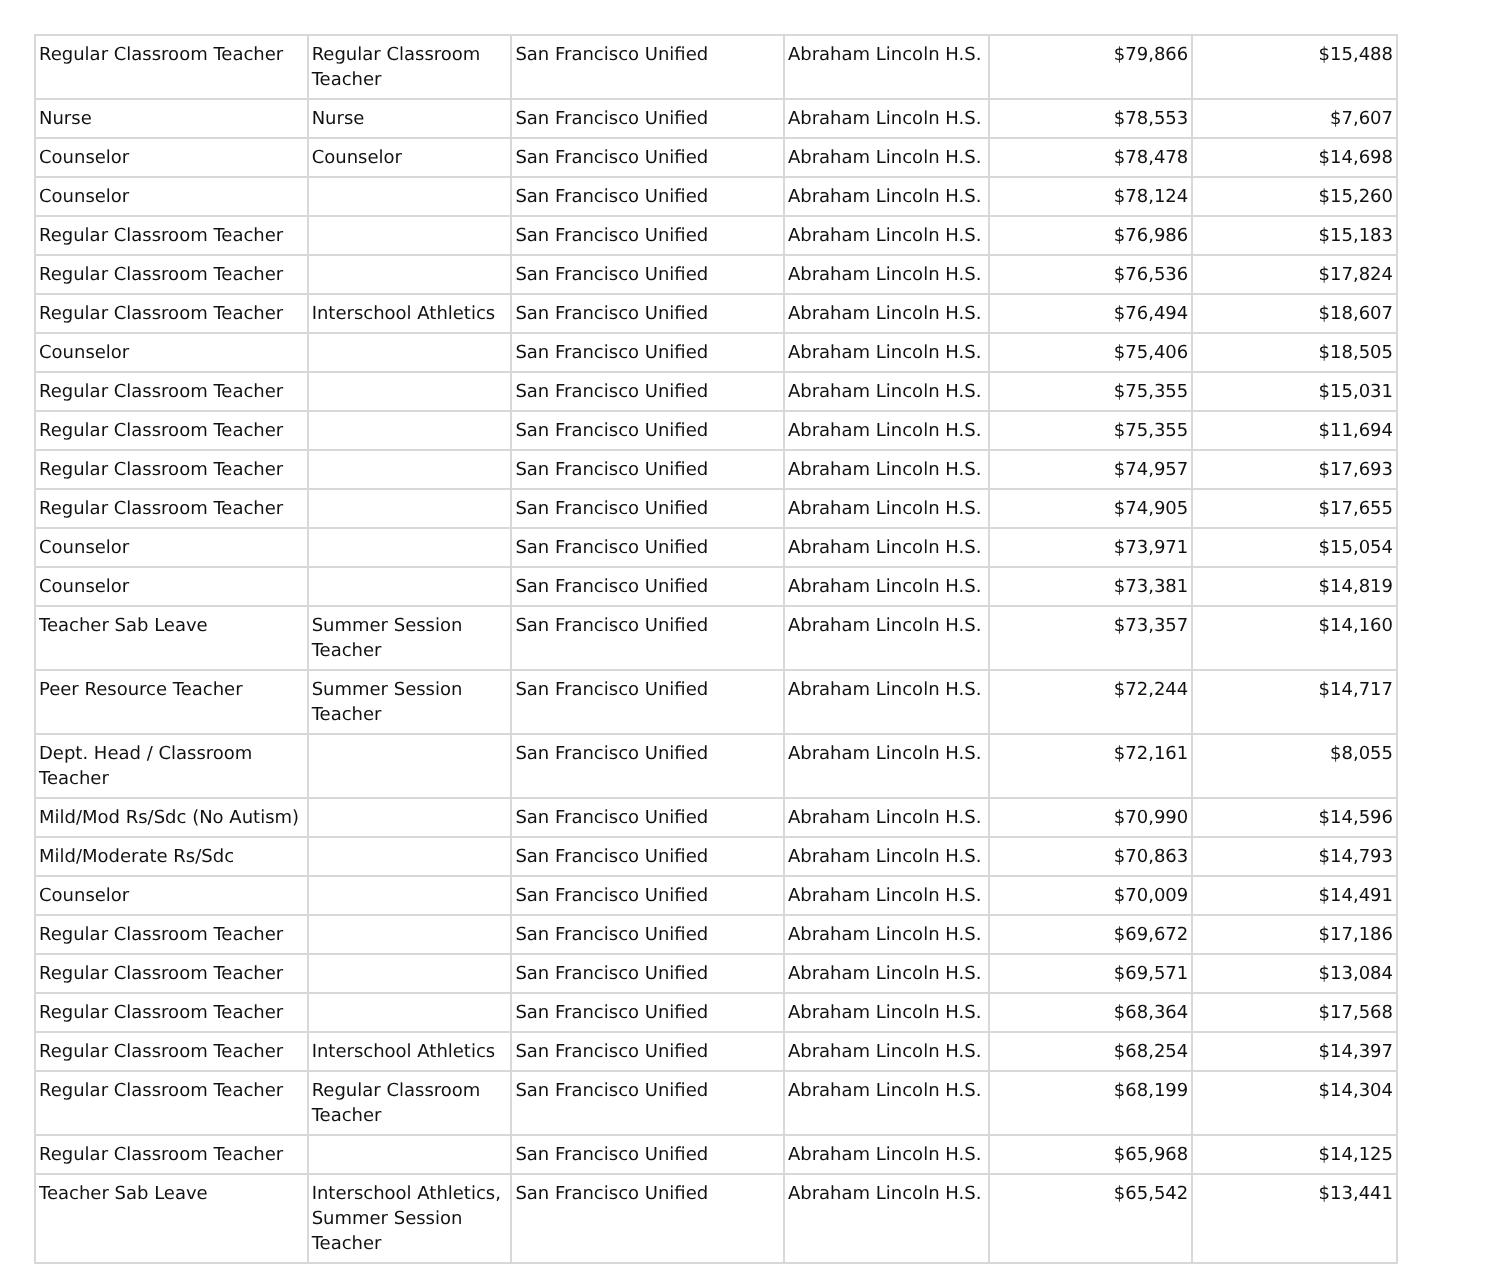| Regular Classroom Teacher | Regular Classroom Teacher | San Francisco Unified | Abraham Lincoln H.S. | $79,866 | $15,488 |
| Nurse | Nurse | San Francisco Unified | Abraham Lincoln H.S. | $78,553 | $7,607 |
| Counselor | Counselor | San Francisco Unified | Abraham Lincoln H.S. | $78,478 | $14,698 |
| Counselor | | San Francisco Unified | Abraham Lincoln H.S. | $78,124 | $15,260 |
| Regular Classroom Teacher | | San Francisco Unified | Abraham Lincoln H.S. | $76,986 | $15,183 |
| Regular Classroom Teacher | | San Francisco Unified | Abraham Lincoln H.S. | $76,536 | $17,824 |
| Regular Classroom Teacher | Interschool Athletics | San Francisco Unified | Abraham Lincoln H.S. | $76,494 | $18,607 |
| Counselor | | San Francisco Unified | Abraham Lincoln H.S. | $75,406 | $18,505 |
| Regular Classroom Teacher | | San Francisco Unified | Abraham Lincoln H.S. | $75,355 | $15,031 |
| Regular Classroom Teacher | | San Francisco Unified | Abraham Lincoln H.S. | $75,355 | $11,694 |
| Regular Classroom Teacher | | San Francisco Unified | Abraham Lincoln H.S. | $74,957 | $17,693 |
| Regular Classroom Teacher | | San Francisco Unified | Abraham Lincoln H.S. | $74,905 | $17,655 |
| Counselor | | San Francisco Unified | Abraham Lincoln H.S. | $73,971 | $15,054 |
| Counselor | | San Francisco Unified | Abraham Lincoln H.S. | $73,381 | $14,819 |
| Teacher Sab Leave | Summer Session Teacher | San Francisco Unified | Abraham Lincoln H.S. | $73,357 | $14,160 |
| Peer Resource Teacher | Summer Session Teacher | San Francisco Unified | Abraham Lincoln H.S. | $72,244 | $14,717 |
| Dept. Head / Classroom Teacher | | San Francisco Unified | Abraham Lincoln H.S. | $72,161 | $8,055 |
| Mild/Mod Rs/Sdc (No Autism) | | San Francisco Unified | Abraham Lincoln H.S. | $70,990 | $14,596 |
| Mild/Moderate Rs/Sdc | | San Francisco Unified | Abraham Lincoln H.S. | $70,863 | $14,793 |
| Counselor | | San Francisco Unified | Abraham Lincoln H.S. | $70,009 | $14,491 |
| Regular Classroom Teacher | | San Francisco Unified | Abraham Lincoln H.S. | $69,672 | $17,186 |
| Regular Classroom Teacher | | San Francisco Unified | Abraham Lincoln H.S. | $69,571 | $13,084 |
| Regular Classroom Teacher | | San Francisco Unified | Abraham Lincoln H.S. | $68,364 | $17,568 |
| Regular Classroom Teacher | Interschool Athletics | San Francisco Unified | Abraham Lincoln H.S. | $68,254 | $14,397 |
| Regular Classroom Teacher | Regular Classroom Teacher | San Francisco Unified | Abraham Lincoln H.S. | $68,199 | $14,304 |
| Regular Classroom Teacher | | San Francisco Unified | Abraham Lincoln H.S. | $65,968 | $14,125 |
| Teacher Sab Leave | Interschool Athletics, Summer Session Teacher | San Francisco Unified | Abraham Lincoln H.S. | $65,542 | $13,441 |